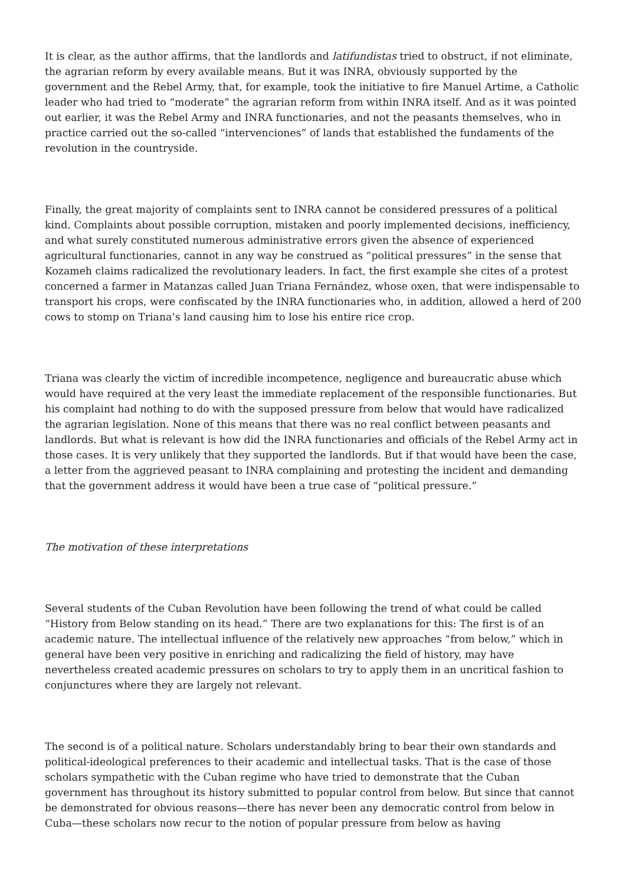It is clear, as the author affirms, that the landlords and latifundistas tried to obstruct, if not eliminate, the agrarian reform by every available means. But it was INRA, obviously supported by the government and the Rebel Army, that, for example, took the initiative to fire Manuel Artime, a Catholic leader who had tried to “moderate” the agrarian reform from within INRA itself. And as it was pointed out earlier, it was the Rebel Army and INRA functionaries, and not the peasants themselves, who in practice carried out the so-called “intervenciones” of lands that established the fundaments of the revolution in the countryside.
Finally, the great majority of complaints sent to INRA cannot be considered pressures of a political kind. Complaints about possible corruption, mistaken and poorly implemented decisions, inefficiency, and what surely constituted numerous administrative errors given the absence of experienced agricultural functionaries, cannot in any way be construed as “political pressures” in the sense that Kozameh claims radicalized the revolutionary leaders. In fact, the first example she cites of a protest concerned a farmer in Matanzas called Juan Triana Fernández, whose oxen, that were indispensable to transport his crops, were confiscated by the INRA functionaries who, in addition, allowed a herd of 200 cows to stomp on Triana’s land causing him to lose his entire rice crop.
Triana was clearly the victim of incredible incompetence, negligence and bureaucratic abuse which would have required at the very least the immediate replacement of the responsible functionaries. But his complaint had nothing to do with the supposed pressure from below that would have radicalized the agrarian legislation. None of this means that there was no real conflict between peasants and landlords. But what is relevant is how did the INRA functionaries and officials of the Rebel Army act in those cases. It is very unlikely that they supported the landlords. But if that would have been the case, a letter from the aggrieved peasant to INRA complaining and protesting the incident and demanding that the government address it would have been a true case of “political pressure.”
The motivation of these interpretations
Several students of the Cuban Revolution have been following the trend of what could be called “History from Below standing on its head.” There are two explanations for this: The first is of an academic nature. The intellectual influence of the relatively new approaches “from below,” which in general have been very positive in enriching and radicalizing the field of history, may have nevertheless created academic pressures on scholars to try to apply them in an uncritical fashion to conjunctures where they are largely not relevant.
The second is of a political nature. Scholars understandably bring to bear their own standards and political-ideological preferences to their academic and intellectual tasks. That is the case of those scholars sympathetic with the Cuban regime who have tried to demonstrate that the Cuban government has throughout its history submitted to popular control from below. But since that cannot be demonstrated for obvious reasons—there has never been any democratic control from below in Cuba—these scholars now recur to the notion of popular pressure from below as having